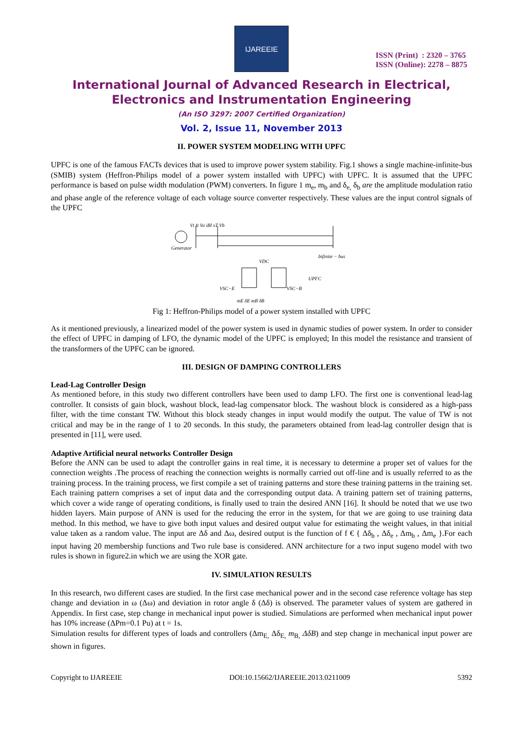IJAREEIE
ISSN (Print) : 2320 – 3765
ISSN (Online): 2278 – 8875
International Journal of Advanced Research in Electrical,
Electronics and Instrumentation Engineering
(An ISO 3297: 2007 Certified Organization)
Vol. 2, Issue 11, November 2013
II. POWER SYSTEM MODELING WITH UPFC
UPFC is one of the famous FACTs devices that is used to improve power system stability. Fig.1 shows a single machine-infinite-bus (SMIB) system (Heffron-Philips model of a power system installed with UPFC) with UPFC. It is assumed that the UPFC performance is based on pulse width modulation (PWM) converters. In figure 1 m<sub>e</sub>, m<sub>b</sub> and δ<sub>e,</sub> δ<sub>b</sub> are the amplitude modulation ratio and phase angle of the reference voltage of each voltage source converter respectively. These values are the input control signals of the UPFC
Generator
Vt It Vo iBl xT Vb
VDC
UPFC
Infinite − bus
mE δE mB δB
VSC−E
VSC−B
Fig 1: Heffron-Philips model of a power system installed with UPFC
As it mentioned previously, a linearized model of the power system is used in dynamic studies of power system. In order to consider the effect of UPFC in damping of LFO, the dynamic model of the UPFC is employed; In this model the resistance and transient of the transformers of the UPFC can be ignored.
III. DESIGN OF DAMPING CONTROLLERS
Lead-Lag Controller Design
As mentioned before, in this study two different controllers have been used to damp LFO. The first one is conventional lead-lag controller. It consists of gain block, washout block, lead-lag compensator block. The washout block is considered as a high-pass filter, with the time constant TW. Without this block steady changes in input would modify the output. The value of TW is not critical and may be in the range of 1 to 20 seconds. In this study, the parameters obtained from lead-lag controller design that is presented in [11], were used.
Adaptive Artificial neural networks Controller Design
Before the ANN can be used to adapt the controller gains in real time, it is necessary to determine a proper set of values for the connection weights .The process of reaching the connection weights is normally carried out off-line and is usually referred to as the training process. In the training process, we first compile a set of training patterns and store these training patterns in the training set. Each training pattern comprises a set of input data and the corresponding output data. A training pattern set of training patterns, which cover a wide range of operating conditions, is finally used to train the desired ANN [16]. It should be noted that we use two hidden layers. Main purpose of ANN is used for the reducing the error in the system, for that we are going to use training data method. In this method, we have to give both input values and desired output value for estimating the weight values, in that initial value taken as a random value. The input are Δδ and Δω, desired output is the function of f € { Δδ<sub>b</sub> , Δδ<sub>e</sub> , Δm<sub>b</sub> , Δm<sub>e</sub> }.For each input having 20 membership functions and Two rule base is considered. ANN architecture for a two input sugeno model with two rules is shown in figure2.in which we are using the XOR gate.
IV. SIMULATION RESULTS
In this research, two different cases are studied. In the first case mechanical power and in the second case reference voltage has step change and deviation in ω (Δω) and deviation in rotor angle δ (Δδ) is observed. The parameter values of system are gathered in Appendix. In first case, step change in mechanical input power is studied. Simulations are performed when mechanical input power has 10% increase (ΔPm=0.1 Pu) at t = 1s.
Simulation results for different types of loads and controllers (Δm<sub>E,</sub> Δδ<sub>E,</sub> m<sub>B,</sub> ΔδB) and step change in mechanical input power are shown in figures.
Copyright to IJAREEIE DOI:10.15662/IJAREEIE.2013.0211009 5392